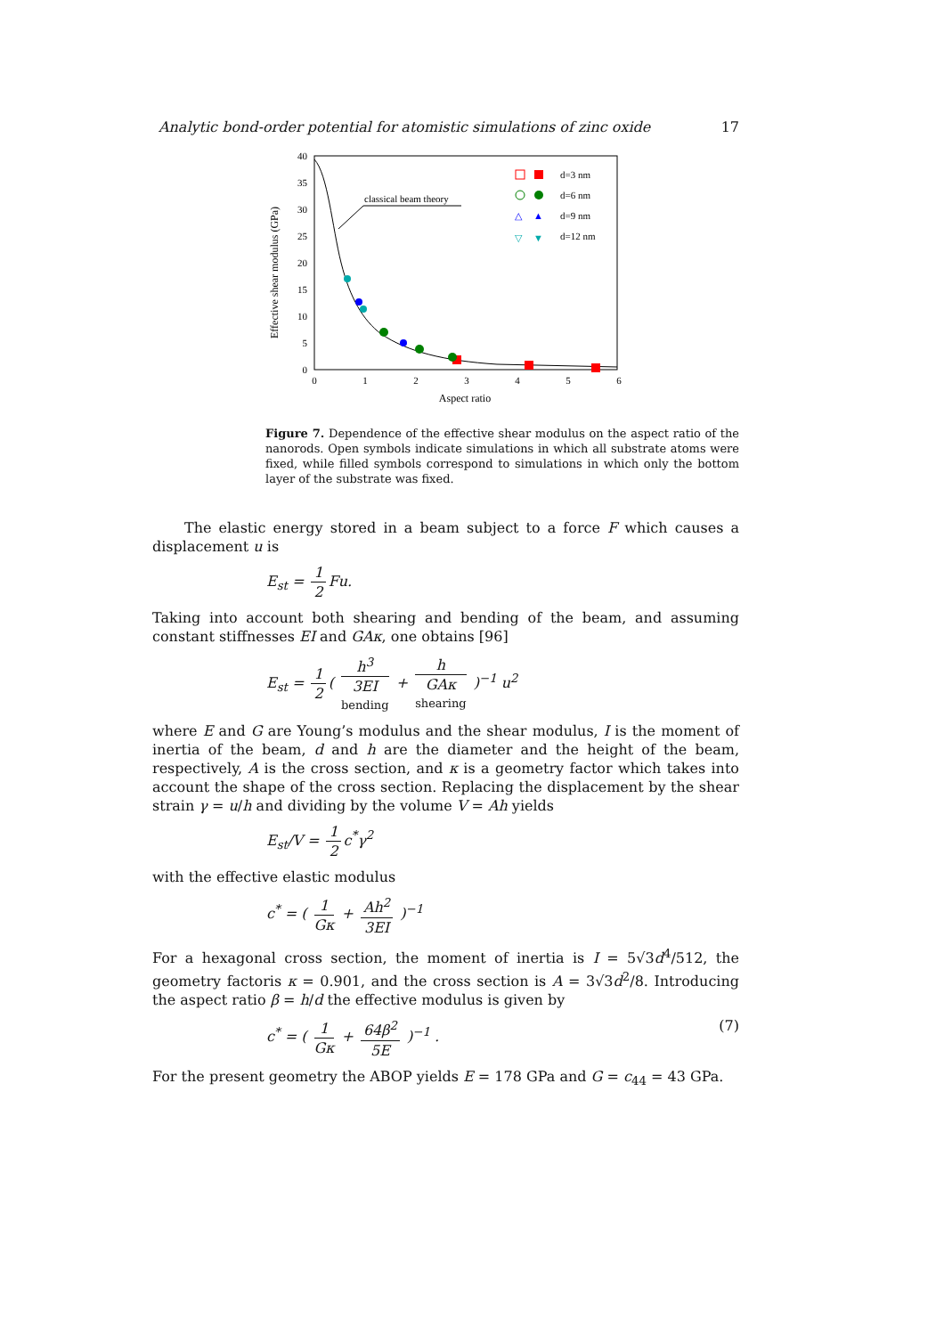Analytic bond-order potential for atomistic simulations of zinc oxide 17
0
5
10
15
20
25
30
35
40
0
1
2
3
4
5
6
Aspect ratio
Effective shear modulus (GPa)
classical beam theory
d=3 nm
d=6 nm
△
▲
d=9 nm
▽
▼
d=12 nm
Figure 7. Dependence of the effective shear modulus on the aspect ratio of the nanorods. Open symbols indicate simulations in which all substrate atoms were fixed, while filled symbols correspond to simulations in which only the bottom layer of the substrate was fixed.
The elastic energy stored in a beam subject to a force F which causes a displacement u is
E<sub>st</sub> = 1 2 Fu.
Taking into account both shearing and bending of the beam, and assuming constant stiffnesses EI and GAκ, one obtains [96]
E<sub>st</sub> = 1 2 ( h<sup>3</sup> 3EI bending + h GAκ shearing )<sup>−1</sup> u<sup>2</sup>
where E and G are Young’s modulus and the shear modulus, I is the moment of inertia of the beam, d and h are the diameter and the height of the beam, respectively, A is the cross section, and κ is a geometry factor which takes into account the shape of the cross section. Replacing the displacement by the shear strain γ = u/h and dividing by the volume V = Ah yields
E<sub>st</sub>/V = 1 2 c<sup>*</sup>γ<sup>2</sup>
with the effective elastic modulus
c<sup>*</sup> = ( 1 Gκ + Ah<sup>2</sup> 3EI )<sup>−1</sup>
For a hexagonal cross section, the moment of inertia is I = 5√3d<sup>4</sup>/512, the geometry factoris κ = 0.901, and the cross section is A = 3√3d<sup>2</sup>/8. Introducing the aspect ratio β = h/d the effective modulus is given by
c<sup>*</sup> = ( 1 Gκ + 64β<sup>2</sup> 5E )<sup>−1</sup> . (7)
For the present geometry the ABOP yields E = 178 GPa and G = c<sub>44</sub> = 43 GPa.